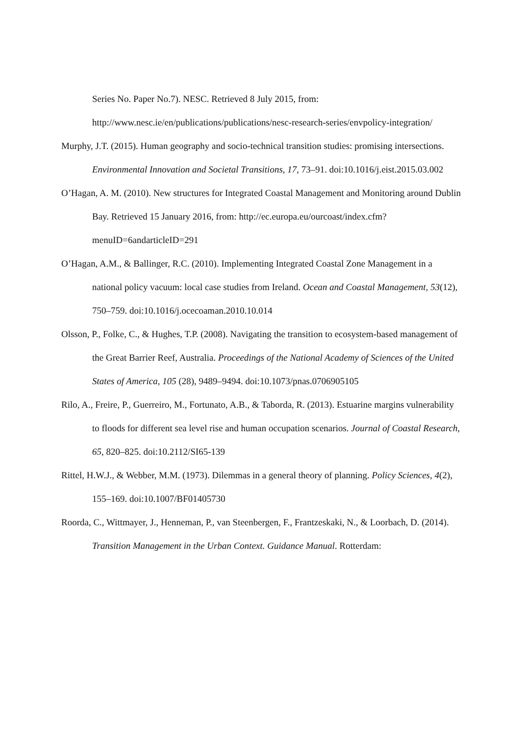Series No. Paper No.7). NESC. Retrieved 8 July 2015, from: http://www.nesc.ie/en/publications/publications/nesc-research-series/envpolicy-integration/
Murphy, J.T. (2015). Human geography and socio-technical transition studies: promising intersections. Environmental Innovation and Societal Transitions, 17, 73–91. doi:10.1016/j.eist.2015.03.002
O’Hagan, A. M. (2010). New structures for Integrated Coastal Management and Monitoring around Dublin Bay. Retrieved 15 January 2016, from: http://ec.europa.eu/ourcoast/index.cfm?menuID=6andarticleID=291
O’Hagan, A.M., & Ballinger, R.C. (2010). Implementing Integrated Coastal Zone Management in a national policy vacuum: local case studies from Ireland. Ocean and Coastal Management, 53(12), 750–759. doi:10.1016/j.ocecoaman.2010.10.014
Olsson, P., Folke, C., & Hughes, T.P. (2008). Navigating the transition to ecosystem-based management of the Great Barrier Reef, Australia. Proceedings of the National Academy of Sciences of the United States of America, 105 (28), 9489–9494. doi:10.1073/pnas.0706905105
Rilo, A., Freire, P., Guerreiro, M., Fortunato, A.B., & Taborda, R. (2013). Estuarine margins vulnerability to floods for different sea level rise and human occupation scenarios. Journal of Coastal Research, 65, 820–825. doi:10.2112/SI65-139
Rittel, H.W.J., & Webber, M.M. (1973). Dilemmas in a general theory of planning. Policy Sciences, 4(2), 155–169. doi:10.1007/BF01405730
Roorda, C., Wittmayer, J., Henneman, P., van Steenbergen, F., Frantzeskaki, N., & Loorbach, D. (2014). Transition Management in the Urban Context. Guidance Manual. Rotterdam: